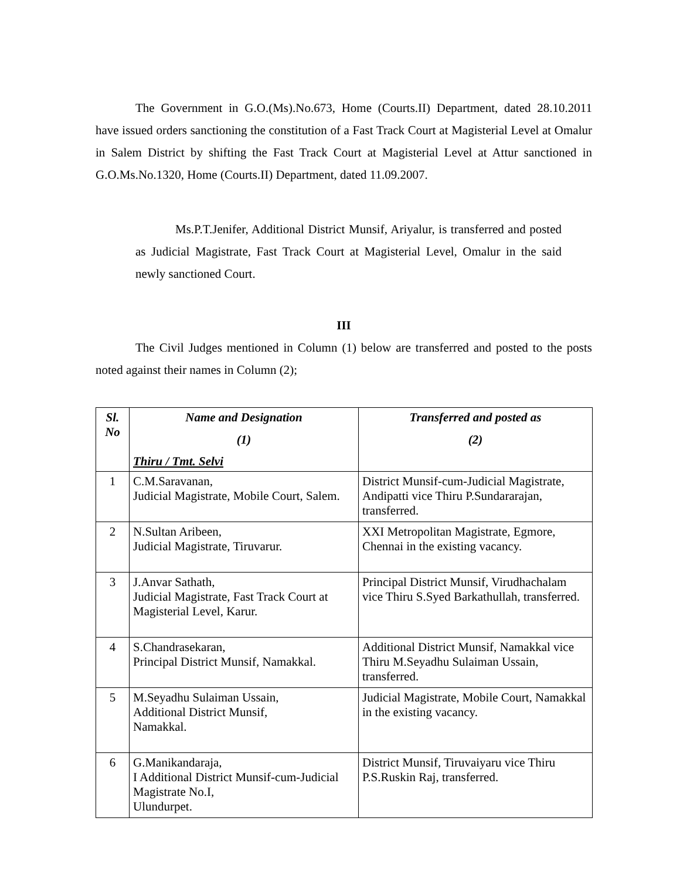The Government in G.O.(Ms).No.673, Home (Courts.II) Department, dated 28.10.2011 have issued orders sanctioning the constitution of a Fast Track Court at Magisterial Level at Omalur in Salem District by shifting the Fast Track Court at Magisterial Level at Attur sanctioned in G.O.Ms.No.1320, Home (Courts.II) Department, dated 11.09.2007.
Ms.P.T.Jenifer, Additional District Munsif, Ariyalur, is transferred and posted as Judicial Magistrate, Fast Track Court at Magisterial Level, Omalur in the said newly sanctioned Court.
III
The Civil Judges mentioned in Column (1) below are transferred and posted to the posts noted against their names in Column (2);
| Sl. No | Name and Designation (1) Thiru / Tmt. Selvi | Transferred and posted as (2) |
| --- | --- | --- |
| 1 | C.M.Saravanan, Judicial Magistrate, Mobile Court, Salem. | District Munsif-cum-Judicial Magistrate, Andipatti vice Thiru P.Sundararajan, transferred. |
| 2 | N.Sultan Aribeen, Judicial Magistrate, Tiruvarur. | XXI Metropolitan Magistrate, Egmore, Chennai in the existing vacancy. |
| 3 | J.Anvar Sathath, Judicial Magistrate, Fast Track Court at Magisterial Level, Karur. | Principal District Munsif, Virudhachalam vice Thiru S.Syed Barkathullah, transferred. |
| 4 | S.Chandrasekaran, Principal District Munsif, Namakkal. | Additional District Munsif, Namakkal vice Thiru M.Seyadhu Sulaiman Ussain, transferred. |
| 5 | M.Seyadhu Sulaiman Ussain, Additional District Munsif, Namakkal. | Judicial Magistrate, Mobile Court, Namakkal in the existing vacancy. |
| 6 | G.Manikandaraja, I Additional District Munsif-cum-Judicial Magistrate No.I, Ulundurpet. | District Munsif, Tiruvaiyaru vice Thiru P.S.Ruskin Raj, transferred. |